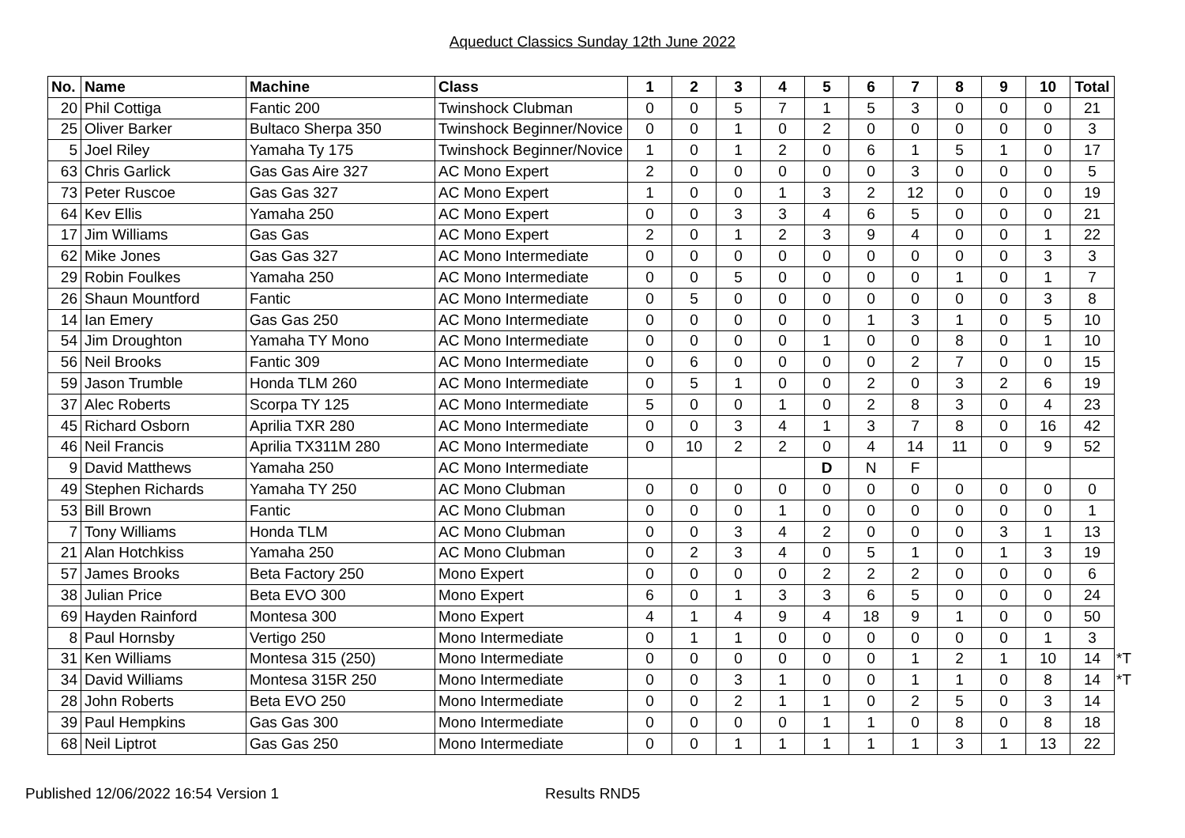Aqueduct Classics Sunday 12th June 2022
| No. | Name | Machine | Class | 1 | 2 | 3 | 4 | 5 | 6 | 7 | 8 | 9 | 10 | Total | |
| 20 | Phil Cottiga | Fantic 200 | Twinshock Clubman | 0 | 0 | 5 | 7 | 1 | 5 | 3 | 0 | 0 | 0 | 21 | |
| 25 | Oliver Barker | Bultaco Sherpa 350 | Twinshock Beginner/Novice | 0 | 0 | 1 | 0 | 2 | 0 | 0 | 0 | 0 | 0 | 3 | |
| 5 | Joel Riley | Yamaha Ty 175 | Twinshock Beginner/Novice | 1 | 0 | 1 | 2 | 0 | 6 | 1 | 5 | 1 | 0 | 17 | |
| 63 | Chris Garlick | Gas Gas Aire 327 | AC Mono Expert | 2 | 0 | 0 | 0 | 0 | 0 | 3 | 0 | 0 | 0 | 5 | |
| 73 | Peter Ruscoe | Gas Gas 327 | AC Mono Expert | 1 | 0 | 0 | 1 | 3 | 2 | 12 | 0 | 0 | 0 | 19 | |
| 64 | Kev Ellis | Yamaha 250 | AC Mono Expert | 0 | 0 | 3 | 3 | 4 | 6 | 5 | 0 | 0 | 0 | 21 | |
| 17 | Jim Williams | Gas Gas | AC Mono Expert | 2 | 0 | 1 | 2 | 3 | 9 | 4 | 0 | 0 | 1 | 22 | |
| 62 | Mike Jones | Gas Gas 327 | AC Mono Intermediate | 0 | 0 | 0 | 0 | 0 | 0 | 0 | 0 | 0 | 3 | 3 | |
| 29 | Robin Foulkes | Yamaha 250 | AC Mono Intermediate | 0 | 0 | 5 | 0 | 0 | 0 | 0 | 1 | 0 | 1 | 7 | |
| 26 | Shaun Mountford | Fantic | AC Mono Intermediate | 0 | 5 | 0 | 0 | 0 | 0 | 0 | 0 | 0 | 3 | 8 | |
| 14 | Ian Emery | Gas Gas 250 | AC Mono Intermediate | 0 | 0 | 0 | 0 | 0 | 1 | 3 | 1 | 0 | 5 | 10 | |
| 54 | Jim Droughton | Yamaha TY Mono | AC Mono Intermediate | 0 | 0 | 0 | 0 | 1 | 0 | 0 | 8 | 0 | 1 | 10 | |
| 56 | Neil Brooks | Fantic 309 | AC Mono Intermediate | 0 | 6 | 0 | 0 | 0 | 0 | 2 | 7 | 0 | 0 | 15 | |
| 59 | Jason Trumble | Honda TLM 260 | AC Mono Intermediate | 0 | 5 | 1 | 0 | 0 | 2 | 0 | 3 | 2 | 6 | 19 | |
| 37 | Alec Roberts | Scorpa TY 125 | AC Mono Intermediate | 5 | 0 | 0 | 1 | 0 | 2 | 8 | 3 | 0 | 4 | 23 | |
| 45 | Richard Osborn | Aprilia TXR 280 | AC Mono Intermediate | 0 | 0 | 3 | 4 | 1 | 3 | 7 | 8 | 0 | 16 | 42 | |
| 46 | Neil Francis | Aprilia TX311M 280 | AC Mono Intermediate | 0 | 10 | 2 | 2 | 0 | 4 | 14 | 11 | 0 | 9 | 52 | |
| 9 | David Matthews | Yamaha 250 | AC Mono Intermediate | | | | | D | N | F | | | | | |
| 49 | Stephen Richards | Yamaha TY 250 | AC Mono Clubman | 0 | 0 | 0 | 0 | 0 | 0 | 0 | 0 | 0 | 0 | 0 | |
| 53 | Bill Brown | Fantic | AC Mono Clubman | 0 | 0 | 0 | 1 | 0 | 0 | 0 | 0 | 0 | 0 | 1 | |
| 7 | Tony Williams | Honda TLM | AC Mono Clubman | 0 | 0 | 3 | 4 | 2 | 0 | 0 | 0 | 3 | 1 | 13 | |
| 21 | Alan Hotchkiss | Yamaha 250 | AC Mono Clubman | 0 | 2 | 3 | 4 | 0 | 5 | 1 | 0 | 1 | 3 | 19 | |
| 57 | James Brooks | Beta Factory 250 | Mono Expert | 0 | 0 | 0 | 0 | 2 | 2 | 2 | 0 | 0 | 0 | 6 | |
| 38 | Julian Price | Beta EVO 300 | Mono Expert | 6 | 0 | 1 | 3 | 3 | 6 | 5 | 0 | 0 | 0 | 24 | |
| 69 | Hayden Rainford | Montesa 300 | Mono Expert | 4 | 1 | 4 | 9 | 4 | 18 | 9 | 1 | 0 | 0 | 50 | |
| 8 | Paul Hornsby | Vertigo 250 | Mono Intermediate | 0 | 1 | 1 | 0 | 0 | 0 | 0 | 0 | 0 | 1 | 3 | |
| 31 | Ken Williams | Montesa 315 (250) | Mono Intermediate | 0 | 0 | 0 | 0 | 0 | 0 | 1 | 2 | 1 | 10 | 14 | *T |
| 34 | David Williams | Montesa 315R 250 | Mono Intermediate | 0 | 0 | 3 | 1 | 0 | 0 | 1 | 1 | 0 | 8 | 14 | *T |
| 28 | John Roberts | Beta EVO 250 | Mono Intermediate | 0 | 0 | 2 | 1 | 1 | 0 | 2 | 5 | 0 | 3 | 14 | |
| 39 | Paul Hempkins | Gas Gas 300 | Mono Intermediate | 0 | 0 | 0 | 0 | 1 | 1 | 0 | 8 | 0 | 8 | 18 | |
| 68 | Neil Liptrot | Gas Gas 250 | Mono Intermediate | 0 | 0 | 1 | 1 | 1 | 1 | 1 | 3 | 1 | 13 | 22 | |
Published 12/06/2022 16:54 Version 1
Results RND5